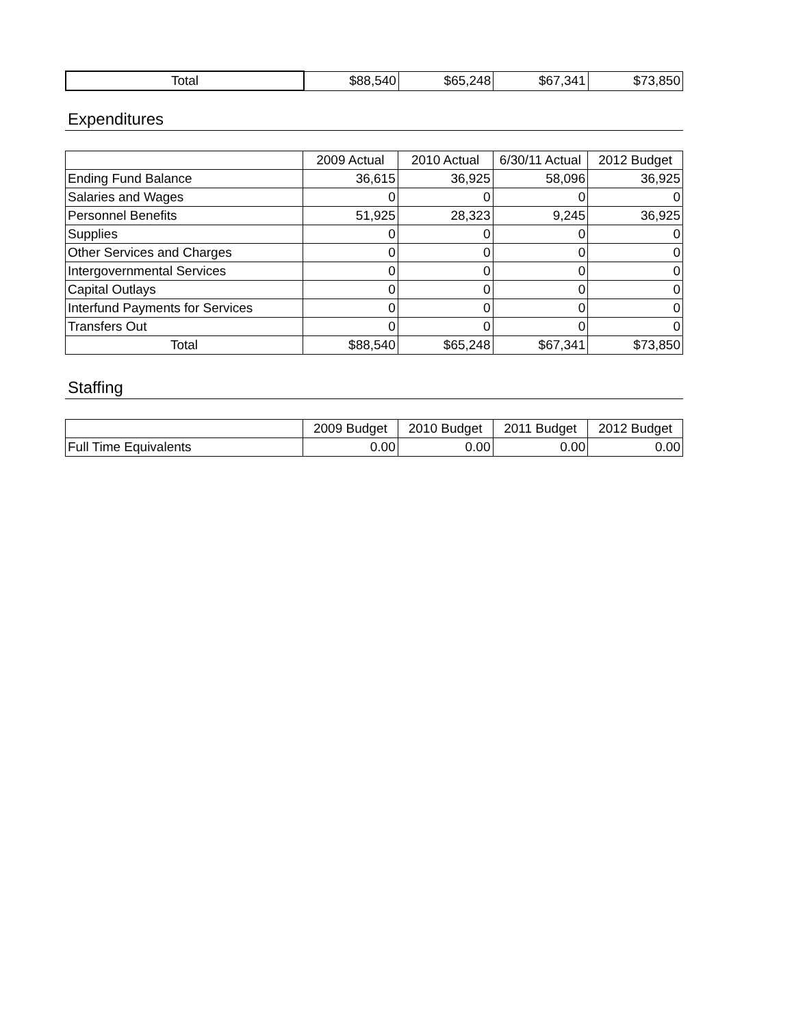| Total | $88,540 | $65,248 | $67,341 | $73,850 |
Expenditures
| | 2009 Actual | 2010 Actual | 6/30/11 Actual | 2012 Budget |
| --- | --- | --- | --- | --- |
| Ending Fund Balance | 36,615 | 36,925 | 58,096 | 36,925 |
| Salaries and Wages | 0 | 0 | 0 | 0 |
| Personnel Benefits | 51,925 | 28,323 | 9,245 | 36,925 |
| Supplies | 0 | 0 | 0 | 0 |
| Other Services and Charges | 0 | 0 | 0 | 0 |
| Intergovernmental Services | 0 | 0 | 0 | 0 |
| Capital Outlays | 0 | 0 | 0 | 0 |
| Interfund Payments for Services | 0 | 0 | 0 | 0 |
| Transfers Out | 0 | 0 | 0 | 0 |
| Total | $88,540 | $65,248 | $67,341 | $73,850 |
Staffing
| | 2009 Budget | 2010 Budget | 2011 Budget | 2012 Budget |
| --- | --- | --- | --- | --- |
| Full Time Equivalents | 0.00 | 0.00 | 0.00 | 0.00 |